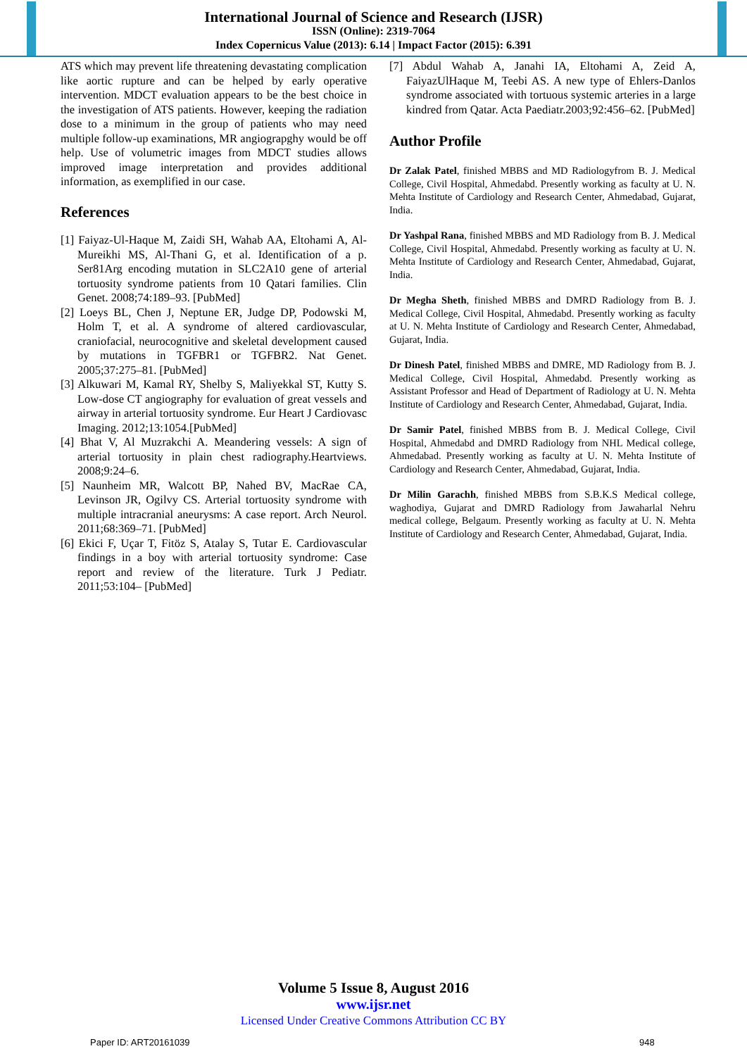International Journal of Science and Research (IJSR)
ISSN (Online): 2319-7064
Index Copernicus Value (2013): 6.14 | Impact Factor (2015): 6.391
ATS which may prevent life threatening devastating complication like aortic rupture and can be helped by early operative intervention. MDCT evaluation appears to be the best choice in the investigation of ATS patients. However, keeping the radiation dose to a minimum in the group of patients who may need multiple follow-up examinations, MR angiograpghy would be off help. Use of volumetric images from MDCT studies allows improved image interpretation and provides additional information, as exemplified in our case.
References
[1] Faiyaz-Ul-Haque M, Zaidi SH, Wahab AA, Eltohami A, Al-Mureikhi MS, Al-Thani G, et al. Identification of a p. Ser81Arg encoding mutation in SLC2A10 gene of arterial tortuosity syndrome patients from 10 Qatari families. Clin Genet. 2008;74:189–93. [PubMed]
[2] Loeys BL, Chen J, Neptune ER, Judge DP, Podowski M, Holm T, et al. A syndrome of altered cardiovascular, craniofacial, neurocognitive and skeletal development caused by mutations in TGFBR1 or TGFBR2. Nat Genet. 2005;37:275–81. [PubMed]
[3] Alkuwari M, Kamal RY, Shelby S, Maliyekkal ST, Kutty S. Low-dose CT angiography for evaluation of great vessels and airway in arterial tortuosity syndrome. Eur Heart J Cardiovasc Imaging. 2012;13:1054.[PubMed]
[4] Bhat V, Al Muzrakchi A. Meandering vessels: A sign of arterial tortuosity in plain chest radiography.Heartviews. 2008;9:24–6.
[5] Naunheim MR, Walcott BP, Nahed BV, MacRae CA, Levinson JR, Ogilvy CS. Arterial tortuosity syndrome with multiple intracranial aneurysms: A case report. Arch Neurol. 2011;68:369–71. [PubMed]
[6] Ekici F, Uçar T, Fitöz S, Atalay S, Tutar E. Cardiovascular findings in a boy with arterial tortuosity syndrome: Case report and review of the literature. Turk J Pediatr. 2011;53:104– [PubMed]
[7] Abdul Wahab A, Janahi IA, Eltohami A, Zeid A, FaiyazUlHaque M, Teebi AS. A new type of Ehlers-Danlos syndrome associated with tortuous systemic arteries in a large kindred from Qatar. Acta Paediatr.2003;92:456–62. [PubMed]
Author Profile
Dr Zalak Patel, finished MBBS and MD Radiologyfrom B. J. Medical College, Civil Hospital, Ahmedabd. Presently working as faculty at U. N. Mehta Institute of Cardiology and Research Center, Ahmedabad, Gujarat, India.
Dr Yashpal Rana, finished MBBS and MD Radiology from B. J. Medical College, Civil Hospital, Ahmedabd. Presently working as faculty at U. N. Mehta Institute of Cardiology and Research Center, Ahmedabad, Gujarat, India.
Dr Megha Sheth, finished MBBS and DMRD Radiology from B. J. Medical College, Civil Hospital, Ahmedabd. Presently working as faculty at U. N. Mehta Institute of Cardiology and Research Center, Ahmedabad, Gujarat, India.
Dr Dinesh Patel, finished MBBS and DMRE, MD Radiology from B. J. Medical College, Civil Hospital, Ahmedabd. Presently working as Assistant Professor and Head of Department of Radiology at U. N. Mehta Institute of Cardiology and Research Center, Ahmedabad, Gujarat, India.
Dr Samir Patel, finished MBBS from B. J. Medical College, Civil Hospital, Ahmedabd and DMRD Radiology from NHL Medical college, Ahmedabad. Presently working as faculty at U. N. Mehta Institute of Cardiology and Research Center, Ahmedabad, Gujarat, India.
Dr Milin Garachh, finished MBBS from S.B.K.S Medical college, waghodiya, Gujarat and DMRD Radiology from Jawaharlal Nehru medical college, Belgaum. Presently working as faculty at U. N. Mehta Institute of Cardiology and Research Center, Ahmedabad, Gujarat, India.
Volume 5 Issue 8, August 2016
www.ijsr.net
Licensed Under Creative Commons Attribution CC BY
Paper ID: ART20161039 948